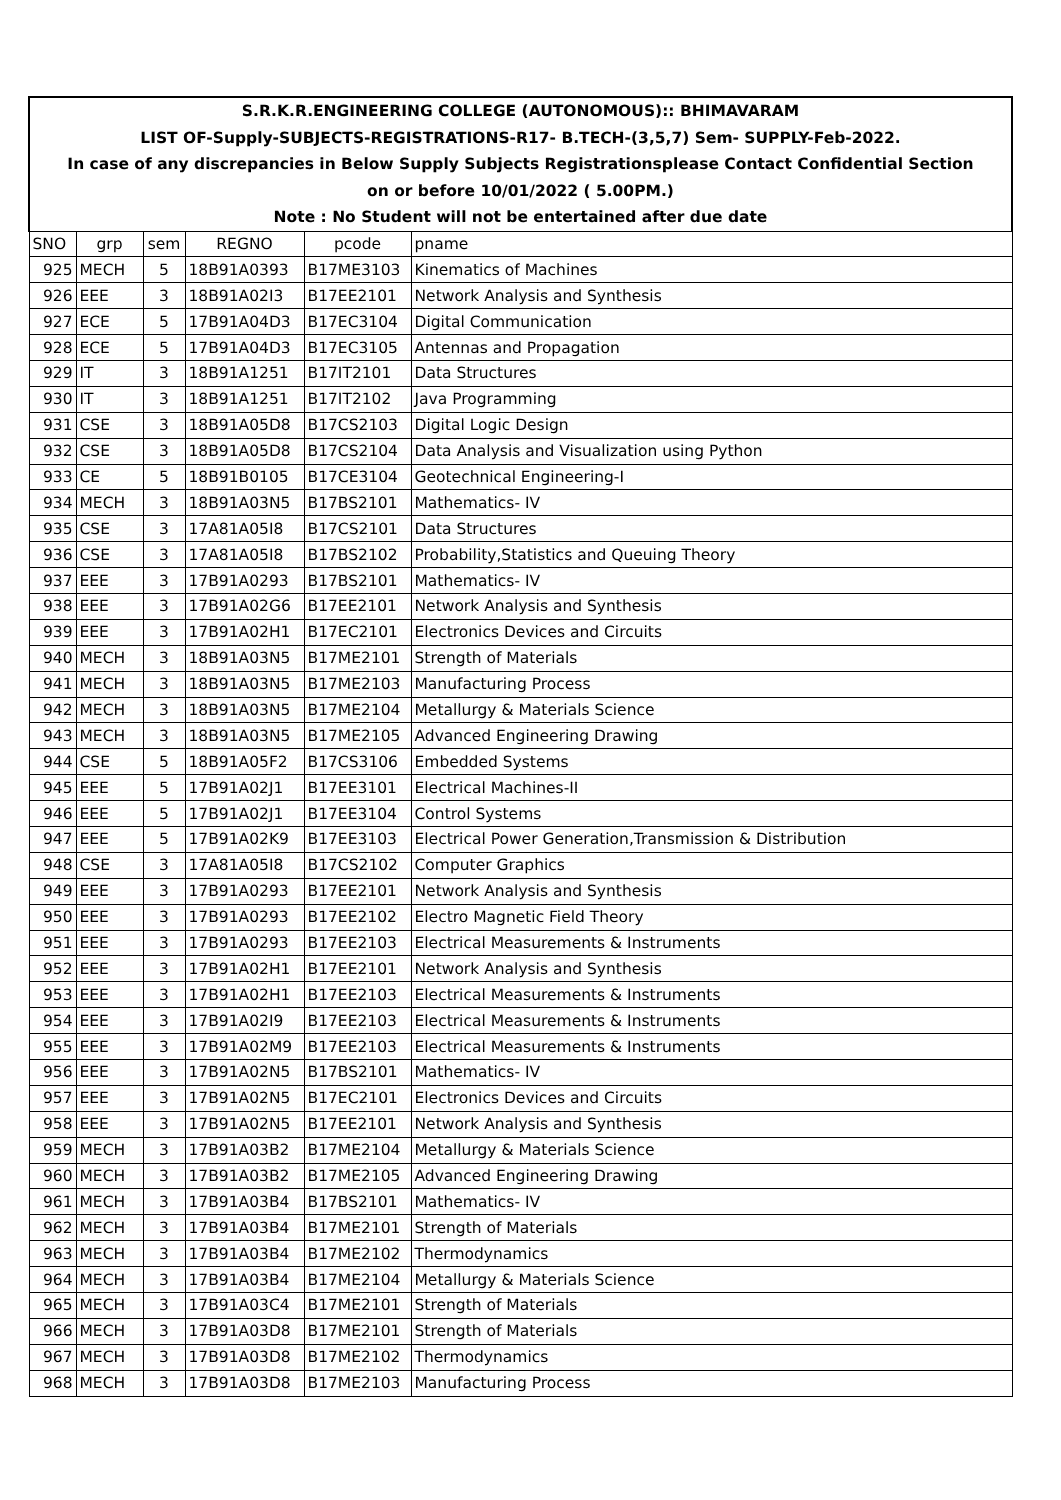| S.R.K.R.ENGINEERING COLLEGE (AUTONOMOUS):: BHIMAVARAM | | | | | |
| LIST OF-Supply-SUBJECTS-REGISTRATIONS-R17- B.TECH-(3,5,7) Sem- SUPPLY-Feb-2022. | | | | | |
| In case of any discrepancies in Below Supply Subjects Registrationsplease Contact Confidential Section | | | | | |
| on or before 10/01/2022 ( 5.00PM.) | | | | | |
| Note : No Student will not be entertained after due date | | | | | |
| SNO | grp | sem | REGNO | pcode | pname |
| 925 | MECH | 5 | 18B91A0393 | B17ME3103 | Kinematics of Machines |
| 926 | EEE | 3 | 18B91A02I3 | B17EE2101 | Network Analysis and Synthesis |
| 927 | ECE | 5 | 17B91A04D3 | B17EC3104 | Digital Communication |
| 928 | ECE | 5 | 17B91A04D3 | B17EC3105 | Antennas and Propagation |
| 929 | IT | 3 | 18B91A1251 | B17IT2101 | Data Structures |
| 930 | IT | 3 | 18B91A1251 | B17IT2102 | Java Programming |
| 931 | CSE | 3 | 18B91A05D8 | B17CS2103 | Digital Logic Design |
| 932 | CSE | 3 | 18B91A05D8 | B17CS2104 | Data Analysis and Visualization using Python |
| 933 | CE | 5 | 18B91B0105 | B17CE3104 | Geotechnical Engineering-I |
| 934 | MECH | 3 | 18B91A03N5 | B17BS2101 | Mathematics- IV |
| 935 | CSE | 3 | 17A81A05I8 | B17CS2101 | Data Structures |
| 936 | CSE | 3 | 17A81A05I8 | B17BS2102 | Probability,Statistics and Queuing Theory |
| 937 | EEE | 3 | 17B91A0293 | B17BS2101 | Mathematics- IV |
| 938 | EEE | 3 | 17B91A02G6 | B17EE2101 | Network Analysis and Synthesis |
| 939 | EEE | 3 | 17B91A02H1 | B17EC2101 | Electronics Devices and Circuits |
| 940 | MECH | 3 | 18B91A03N5 | B17ME2101 | Strength of Materials |
| 941 | MECH | 3 | 18B91A03N5 | B17ME2103 | Manufacturing Process |
| 942 | MECH | 3 | 18B91A03N5 | B17ME2104 | Metallurgy & Materials Science |
| 943 | MECH | 3 | 18B91A03N5 | B17ME2105 | Advanced Engineering Drawing |
| 944 | CSE | 5 | 18B91A05F2 | B17CS3106 | Embedded Systems |
| 945 | EEE | 5 | 17B91A02J1 | B17EE3101 | Electrical Machines-II |
| 946 | EEE | 5 | 17B91A02J1 | B17EE3104 | Control Systems |
| 947 | EEE | 5 | 17B91A02K9 | B17EE3103 | Electrical Power Generation,Transmission & Distribution |
| 948 | CSE | 3 | 17A81A05I8 | B17CS2102 | Computer Graphics |
| 949 | EEE | 3 | 17B91A0293 | B17EE2101 | Network Analysis and Synthesis |
| 950 | EEE | 3 | 17B91A0293 | B17EE2102 | Electro Magnetic Field Theory |
| 951 | EEE | 3 | 17B91A0293 | B17EE2103 | Electrical Measurements & Instruments |
| 952 | EEE | 3 | 17B91A02H1 | B17EE2101 | Network Analysis and Synthesis |
| 953 | EEE | 3 | 17B91A02H1 | B17EE2103 | Electrical Measurements & Instruments |
| 954 | EEE | 3 | 17B91A02I9 | B17EE2103 | Electrical Measurements & Instruments |
| 955 | EEE | 3 | 17B91A02M9 | B17EE2103 | Electrical Measurements & Instruments |
| 956 | EEE | 3 | 17B91A02N5 | B17BS2101 | Mathematics- IV |
| 957 | EEE | 3 | 17B91A02N5 | B17EC2101 | Electronics Devices and Circuits |
| 958 | EEE | 3 | 17B91A02N5 | B17EE2101 | Network Analysis and Synthesis |
| 959 | MECH | 3 | 17B91A03B2 | B17ME2104 | Metallurgy & Materials Science |
| 960 | MECH | 3 | 17B91A03B2 | B17ME2105 | Advanced Engineering Drawing |
| 961 | MECH | 3 | 17B91A03B4 | B17BS2101 | Mathematics- IV |
| 962 | MECH | 3 | 17B91A03B4 | B17ME2101 | Strength of Materials |
| 963 | MECH | 3 | 17B91A03B4 | B17ME2102 | Thermodynamics |
| 964 | MECH | 3 | 17B91A03B4 | B17ME2104 | Metallurgy & Materials Science |
| 965 | MECH | 3 | 17B91A03C4 | B17ME2101 | Strength of Materials |
| 966 | MECH | 3 | 17B91A03D8 | B17ME2101 | Strength of Materials |
| 967 | MECH | 3 | 17B91A03D8 | B17ME2102 | Thermodynamics |
| 968 | MECH | 3 | 17B91A03D8 | B17ME2103 | Manufacturing Process |